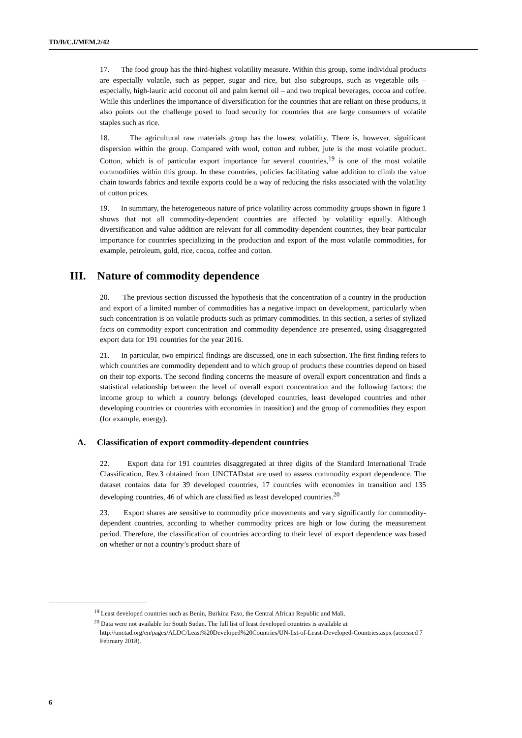TD/B/C.I/MEM.2/42
17. The food group has the third-highest volatility measure. Within this group, some individual products are especially volatile, such as pepper, sugar and rice, but also subgroups, such as vegetable oils – especially, high-lauric acid coconut oil and palm kernel oil – and two tropical beverages, cocoa and coffee. While this underlines the importance of diversification for the countries that are reliant on these products, it also points out the challenge posed to food security for countries that are large consumers of volatile staples such as rice.
18. The agricultural raw materials group has the lowest volatility. There is, however, significant dispersion within the group. Compared with wool, cotton and rubber, jute is the most volatile product. Cotton, which is of particular export importance for several countries,<sup>19</sup> is one of the most volatile commodities within this group. In these countries, policies facilitating value addition to climb the value chain towards fabrics and textile exports could be a way of reducing the risks associated with the volatility of cotton prices.
19. In summary, the heterogeneous nature of price volatility across commodity groups shown in figure 1 shows that not all commodity-dependent countries are affected by volatility equally. Although diversification and value addition are relevant for all commodity-dependent countries, they bear particular importance for countries specializing in the production and export of the most volatile commodities, for example, petroleum, gold, rice, cocoa, coffee and cotton.
III. Nature of commodity dependence
20. The previous section discussed the hypothesis that the concentration of a country in the production and export of a limited number of commodities has a negative impact on development, particularly when such concentration is on volatile products such as primary commodities. In this section, a series of stylized facts on commodity export concentration and commodity dependence are presented, using disaggregated export data for 191 countries for the year 2016.
21. In particular, two empirical findings are discussed, one in each subsection. The first finding refers to which countries are commodity dependent and to which group of products these countries depend on based on their top exports. The second finding concerns the measure of overall export concentration and finds a statistical relationship between the level of overall export concentration and the following factors: the income group to which a country belongs (developed countries, least developed countries and other developing countries or countries with economies in transition) and the group of commodities they export (for example, energy).
A. Classification of export commodity-dependent countries
22. Export data for 191 countries disaggregated at three digits of the Standard International Trade Classification, Rev.3 obtained from UNCTADstat are used to assess commodity export dependence. The dataset contains data for 39 developed countries, 17 countries with economies in transition and 135 developing countries, 46 of which are classified as least developed countries.<sup>20</sup>
23. Export shares are sensitive to commodity price movements and vary significantly for commodity-dependent countries, according to whether commodity prices are high or low during the measurement period. Therefore, the classification of countries according to their level of export dependence was based on whether or not a country’s product share of
<sup>19</sup> Least developed countries such as Benin, Burkina Faso, the Central African Republic and Mali.
<sup>20</sup> Data were not available for South Sudan. The full list of least developed countries is available at http://unctad.org/en/pages/ALDC/Least%20Developed%20Countries/UN-list-of-Least-Developed-Countries.aspx (accessed 7 February 2018).
6